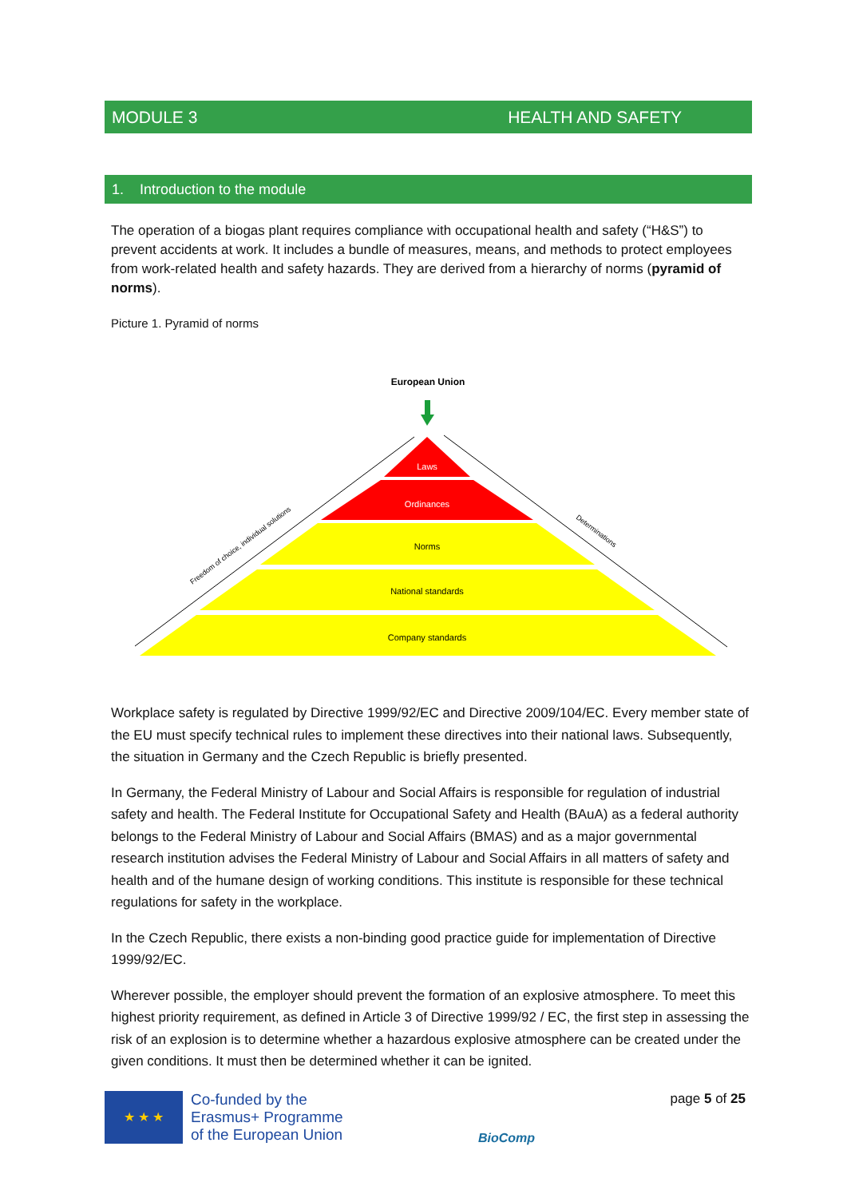MODULE 3 HEALTH AND SAFETY
1. Introduction to the module
The operation of a biogas plant requires compliance with occupational health and safety (“H&S”) to prevent accidents at work. It includes a bundle of measures, means, and methods to protect employees from work-related health and safety hazards. They are derived from a hierarchy of norms (pyramid of norms).
Picture 1. Pyramid of norms
European Union
Laws
Ordinances
Norms
National standards
Company standards
Freedom of choice, individual solutions
Determinations
Workplace safety is regulated by Directive 1999/92/EC and Directive 2009/104/EC. Every member state of the EU must specify technical rules to implement these directives into their national laws. Subsequently, the situation in Germany and the Czech Republic is briefly presented.
In Germany, the Federal Ministry of Labour and Social Affairs is responsible for regulation of industrial safety and health. The Federal Institute for Occupational Safety and Health (BAuA) as a federal authority belongs to the Federal Ministry of Labour and Social Affairs (BMAS) and as a major governmental research institution advises the Federal Ministry of Labour and Social Affairs in all matters of safety and health and of the humane design of working conditions. This institute is responsible for these technical regulations for safety in the workplace.
In the Czech Republic, there exists a non-binding good practice guide for implementation of Directive 1999/92/EC.
Wherever possible, the employer should prevent the formation of an explosive atmosphere. To meet this highest priority requirement, as defined in Article 3 of Directive 1999/92 / EC, the first step in assessing the risk of an explosion is to determine whether a hazardous explosive atmosphere can be created under the given conditions. It must then be determined whether it can be ignited.
★ ★ ★
Co-funded by the
Erasmus+ Programme
of the European Union
BioComp
page 5 of 25